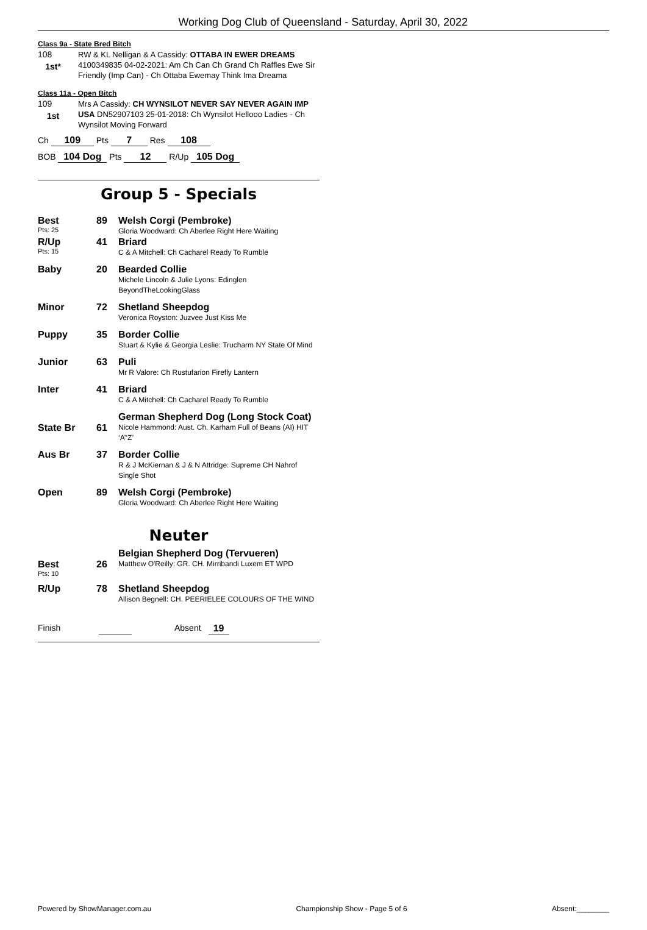Working Dog Club of Queensland - Saturday, April 30, 2022
Class 9a - State Bred Bitch
108
1st*
RW & KL Nelligan & A Cassidy: OTTABA IN EWER DREAMS 4100349835 04-02-2021: Am Ch Can Ch Grand Ch Raffles Ewe Sir Friendly (Imp Can) - Ch Ottaba Ewemay Think Ima Dreama
Class 11a - Open Bitch
109
1st
Mrs A Cassidy: CH WYNSILOT NEVER SAY NEVER AGAIN IMP USA DN52907103 25-01-2018: Ch Wynsilot Hellooo Ladies - Ch Wynsilot Moving Forward
Ch 109 Pts 7 Res 108
BOB 104 Dog Pts 12 R/Up 105 Dog
Group 5 - Specials
| Best Pts: 25 | 89 | Welsh Corgi (Pembroke) Gloria Woodward: Ch Aberlee Right Here Waiting |
| R/Up Pts: 15 | 41 | Briard C & A Mitchell: Ch Cacharel Ready To Rumble |
| Baby | 20 | Bearded Collie Michele Lincoln & Julie Lyons: Edinglen BeyondTheLookingGlass |
| Minor | 72 | Shetland Sheepdog Veronica Royston: Juzvee Just Kiss Me |
| Puppy | 35 | Border Collie Stuart & Kylie & Georgia Leslie: Trucharm NY State Of Mind |
| Junior | 63 | Puli Mr R Valore: Ch Rustufarion Firefly Lantern |
| Inter | 41 | Briard C & A Mitchell: Ch Cacharel Ready To Rumble |
| State Br | 61 | German Shepherd Dog (Long Stock Coat) Nicole Hammond: Aust. Ch. Karham Full of Beans (AI) HIT ‘A’‘Z’ |
| Aus Br | 37 | Border Collie R & J McKiernan & J & N Attridge: Supreme CH Nahrof Single Shot |
| Open | 89 | Welsh Corgi (Pembroke) Gloria Woodward: Ch Aberlee Right Here Waiting |
Neuter
| Best Pts: 10 | 26 | Belgian Shepherd Dog (Tervueren) Matthew O'Reilly: GR. CH. Mirribandi Luxem ET WPD |
| R/Up | 78 | Shetland Sheepdog Allison Begnell: CH. PEERIELEE COLOURS OF THE WIND |
Finish Absent 19
Powered by ShowManager.com.au Championship Show - Page 5 of 6 Absent:________